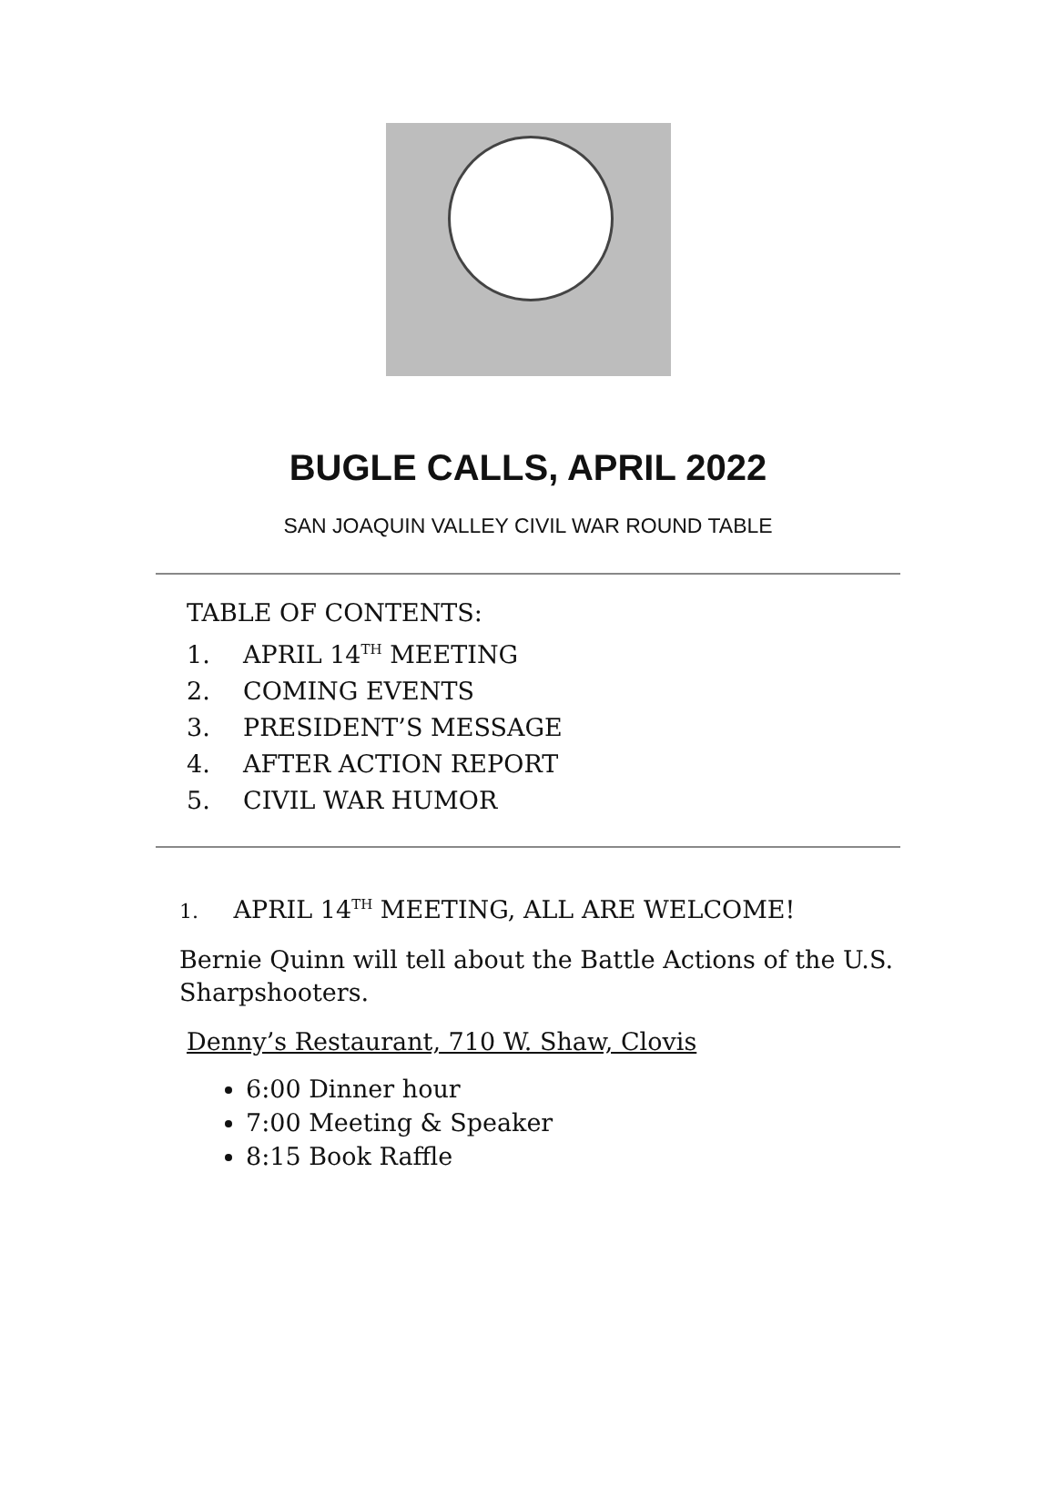BUGLE CALLS, APRIL 2022
SAN JOAQUIN VALLEY CIVIL WAR ROUND TABLE
TABLE OF CONTENTS:
1. APRIL 14<sup>TH</sup> MEETING
2. COMING EVENTS
3. PRESIDENT’S MESSAGE
4. AFTER ACTION REPORT
5. CIVIL WAR HUMOR
1. APRIL 14<sup>TH</sup> MEETING, ALL ARE WELCOME!
Bernie Quinn will tell about the Battle Actions of the U.S. Sharpshooters.
Denny’s Restaurant, 710 W. Shaw, Clovis
6:00 Dinner hour
7:00 Meeting & Speaker
8:15 Book Raffle